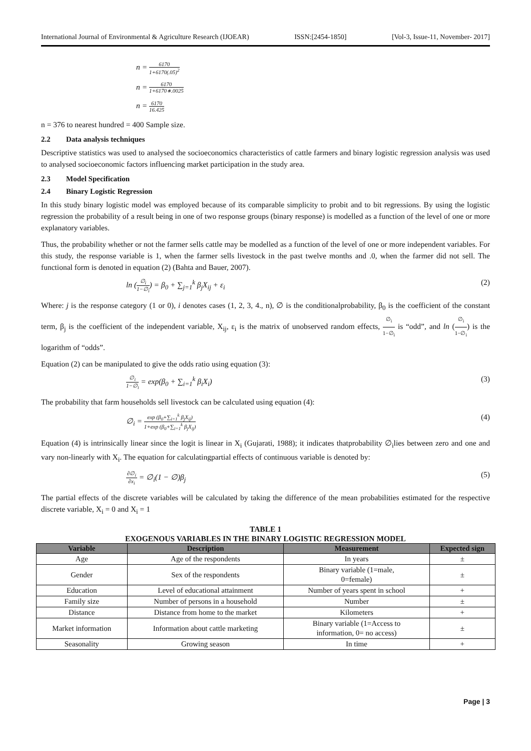International Journal of Environmental & Agriculture Research (IJOEAR) ISSN:[2454-1850] [Vol-3, Issue-11, November- 2017]
n = 6170 1+6170(.05)<sup>2</sup>
n = 6170 1+6170∗.0025
n = 6170 16.425
n = 376 to nearest hundred = 400 Sample size.
2.2 Data analysis techniques
Descriptive statistics was used to analysed the socioeconomics characteristics of cattle farmers and binary logistic regression analysis was used to analysed socioeconomic factors influencing market participation in the study area.
2.3 Model Specification
2.4 Binary Logistic Regression
In this study binary logistic model was employed because of its comparable simplicity to probit and to bit regressions. By using the logistic regression the probability of a result being in one of two response groups (binary response) is modelled as a function of the level of one or more explanatory variables.
Thus, the probability whether or not the farmer sells cattle may be modelled as a function of the level of one or more independent variables. For this study, the response variable is 1, when the farmer sells livestock in the past twelve months and .0, when the farmer did not sell. The functional form is denoted in equation (2) (Bahta and Bauer, 2007).
ln (∅<sub>i</sub> 1−∅<sub>i</sub>) = β<sub>0</sub> + ∑<sub>j=1</sub><sup>k</sup> β<sub>j</sub>X<sub>ij</sub> + ε<sub>i</sub> (2)
Where: j is the response category (1 or 0), i denotes cases (1, 2, 3, 4., n), ∅ is the conditionalprobability, β<sub>0</sub> is the coefficient of the constant term, β<sub>j</sub> is the coefficient of the independent variable, X<sub>ij</sub>, ε<sub>i</sub> is the matrix of unobserved random effects, ∅<sub>i</sub> 1−∅<sub>i</sub> is “odd”, and ln (∅<sub>i</sub> 1−∅<sub>i</sub>) is the logarithm of “odds”.
Equation (2) can be manipulated to give the odds ratio using equation (3):
∅<sub>i</sub> 1−∅<sub>i</sub> = exp(β<sub>0</sub> + ∑<sub>i=1</sub><sup>k</sup> β<sub>i</sub>X<sub>i</sub>) (3)
The probability that farm households sell livestock can be calculated using equation (4):
∅<sub>i</sub> = exp (β<sub>0</sub>+∑<sub>i=1</sub><sup>k</sup> β<sub>j</sub>X<sub>ij</sub>) 1+exp (β<sub>0</sub>+∑<sub>i=1</sub><sup>k</sup> β<sub>j</sub>X<sub>ij</sub>) (4)
Equation (4) is intrinsically linear since the logit is linear in X<sub>i</sub> (Gujarati, 1988); it indicates thatprobability ∅<sub>i</sub>lies between zero and one and vary non-linearly with X<sub>i</sub>. The equation for calculatingpartial effects of continuous variable is denoted by:
∂∅<sub>i</sub> ∂x<sub>i</sub> = ∅<sub>i</sub>(1 − ∅)β<sub>j</sub> (5)
The partial effects of the discrete variables will be calculated by taking the difference of the mean probabilities estimated for the respective discrete variable, X<sub>i</sub> = 0 and X<sub>i</sub> = 1
TABLE 1
EXOGENOUS VARIABLES IN THE BINARY LOGISTIC REGRESSION MODEL
| Variable | Description | Measurement | Expected sign |
| --- | --- | --- | --- |
| Age | Age of the respondents | In years | ± |
| Gender | Sex of the respondents | Binary variable (1=male, 0=female) | ± |
| Education | Level of educational attainment | Number of years spent in school | + |
| Family size | Number of persons in a household | Number | ± |
| Distance | Distance from home to the market | Kilometers | + |
| Market information | Information about cattle marketing | Binary variable (1=Access to information, 0= no access) | ± |
| Seasonality | Growing season | In time | + |
Page | 3